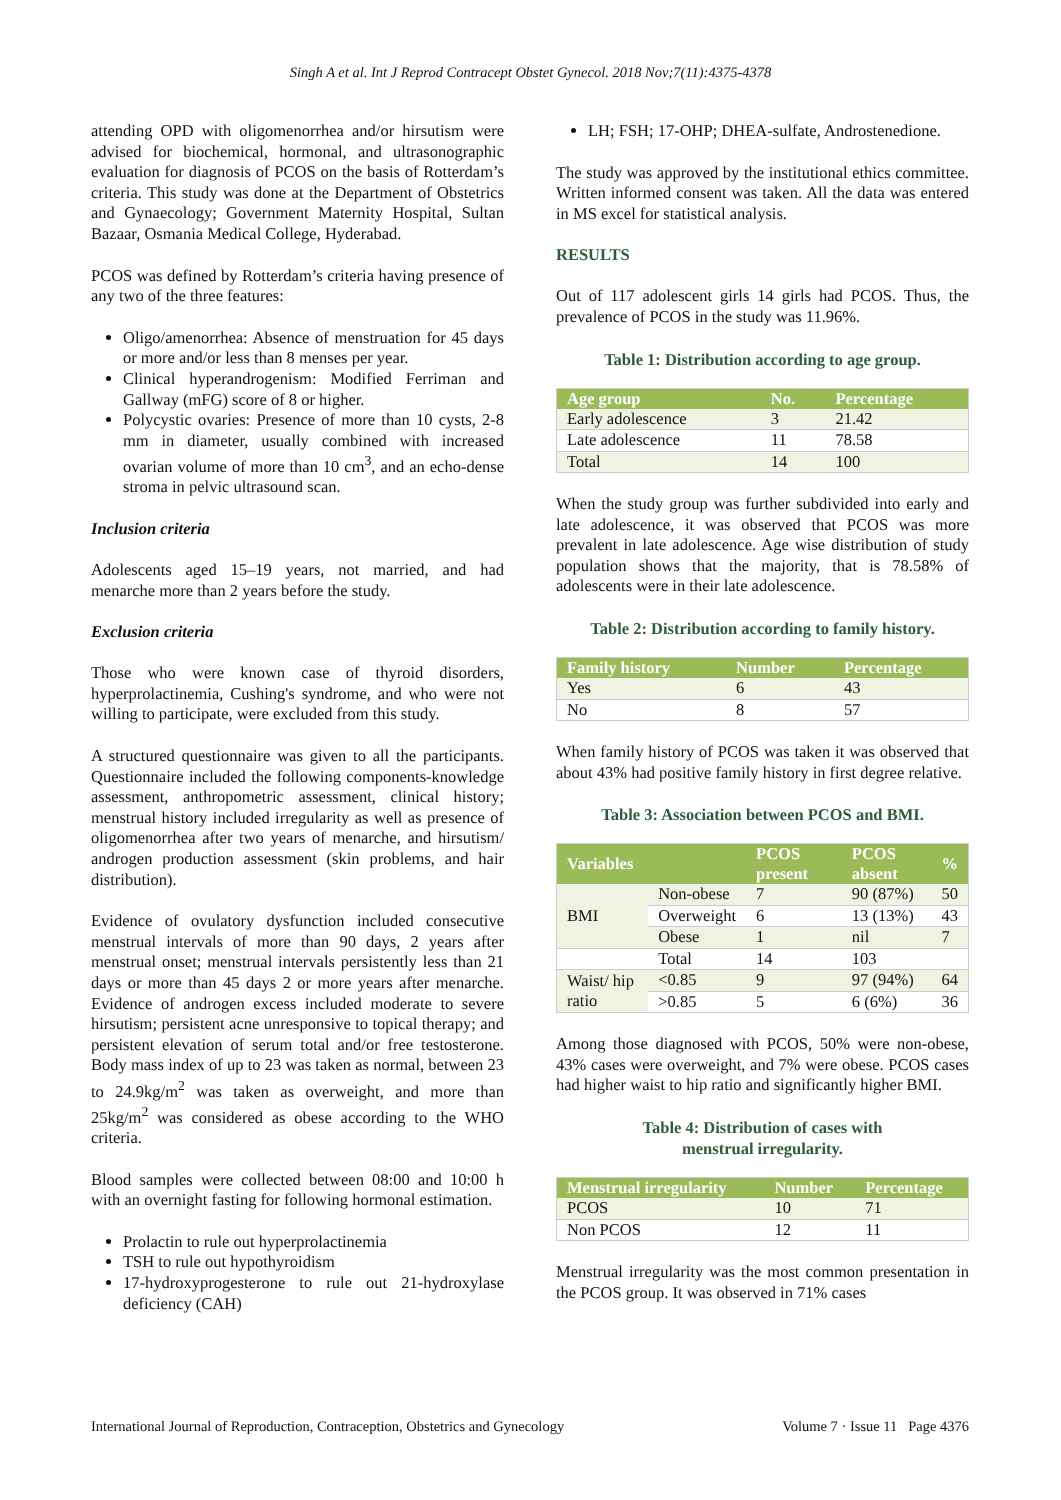Singh A et al. Int J Reprod Contracept Obstet Gynecol. 2018 Nov;7(11):4375-4378
attending OPD with oligomenorrhea and/or hirsutism were advised for biochemical, hormonal, and ultrasonographic evaluation for diagnosis of PCOS on the basis of Rotterdam’s criteria. This study was done at the Department of Obstetrics and Gynaecology; Government Maternity Hospital, Sultan Bazaar, Osmania Medical College, Hyderabad.
PCOS was defined by Rotterdam’s criteria having presence of any two of the three features:
Oligo/amenorrhea: Absence of menstruation for 45 days or more and/or less than 8 menses per year.
Clinical hyperandrogenism: Modified Ferriman and Gallway (mFG) score of 8 or higher.
Polycystic ovaries: Presence of more than 10 cysts, 2-8 mm in diameter, usually combined with increased ovarian volume of more than 10 cm<sup>3</sup>, and an echo-dense stroma in pelvic ultrasound scan.
Inclusion criteria
Adolescents aged 15–19 years, not married, and had menarche more than 2 years before the study.
Exclusion criteria
Those who were known case of thyroid disorders, hyperprolactinemia, Cushing's syndrome, and who were not willing to participate, were excluded from this study.
A structured questionnaire was given to all the participants. Questionnaire included the following components-knowledge assessment, anthropometric assessment, clinical history; menstrual history included irregularity as well as presence of oligomenorrhea after two years of menarche, and hirsutism/ androgen production assessment (skin problems, and hair distribution).
Evidence of ovulatory dysfunction included consecutive menstrual intervals of more than 90 days, 2 years after menstrual onset; menstrual intervals persistently less than 21 days or more than 45 days 2 or more years after menarche. Evidence of androgen excess included moderate to severe hirsutism; persistent acne unresponsive to topical therapy; and persistent elevation of serum total and/or free testosterone. Body mass index of up to 23 was taken as normal, between 23 to 24.9kg/m<sup>2</sup> was taken as overweight, and more than 25kg/m<sup>2</sup> was considered as obese according to the WHO criteria.
Blood samples were collected between 08:00 and 10:00 h with an overnight fasting for following hormonal estimation.
Prolactin to rule out hyperprolactinemia
TSH to rule out hypothyroidism
17-hydroxyprogesterone to rule out 21-hydroxylase deficiency (CAH)
LH; FSH; 17-OHP; DHEA-sulfate, Androstenedione.
The study was approved by the institutional ethics committee. Written informed consent was taken. All the data was entered in MS excel for statistical analysis.
RESULTS
Out of 117 adolescent girls 14 girls had PCOS. Thus, the prevalence of PCOS in the study was 11.96%.
Table 1: Distribution according to age group.
| Age group | No. | Percentage |
| --- | --- | --- |
| Early adolescence | 3 | 21.42 |
| Late adolescence | 11 | 78.58 |
| Total | 14 | 100 |
When the study group was further subdivided into early and late adolescence, it was observed that PCOS was more prevalent in late adolescence. Age wise distribution of study population shows that the majority, that is 78.58% of adolescents were in their late adolescence.
Table 2: Distribution according to family history.
| Family history | Number | Percentage |
| --- | --- | --- |
| Yes | 6 | 43 |
| No | 8 | 57 |
When family history of PCOS was taken it was observed that about 43% had positive family history in first degree relative.
Table 3: Association between PCOS and BMI.
| Variables | | PCOS present | PCOS absent | % |
| --- | --- | --- | --- | --- |
| BMI | Non-obese | 7 | 90 (87%) | 50 |
| | Overweight | 6 | 13 (13%) | 43 |
| | Obese | 1 | nil | 7 |
| | Total | 14 | 103 | |
| Waist/ hip ratio | <0.85 | 9 | 97 (94%) | 64 |
| | >0.85 | 5 | 6 (6%) | 36 |
Among those diagnosed with PCOS, 50% were non-obese, 43% cases were overweight, and 7% were obese. PCOS cases had higher waist to hip ratio and significantly higher BMI.
Table 4: Distribution of cases with
menstrual irregularity.
| Menstrual irregularity | Number | Percentage |
| --- | --- | --- |
| PCOS | 10 | 71 |
| Non PCOS | 12 | 11 |
Menstrual irregularity was the most common presentation in the PCOS group. It was observed in 71% cases
International Journal of Reproduction, Contraception, Obstetrics and Gynecology Volume 7 · Issue 11 Page 4376